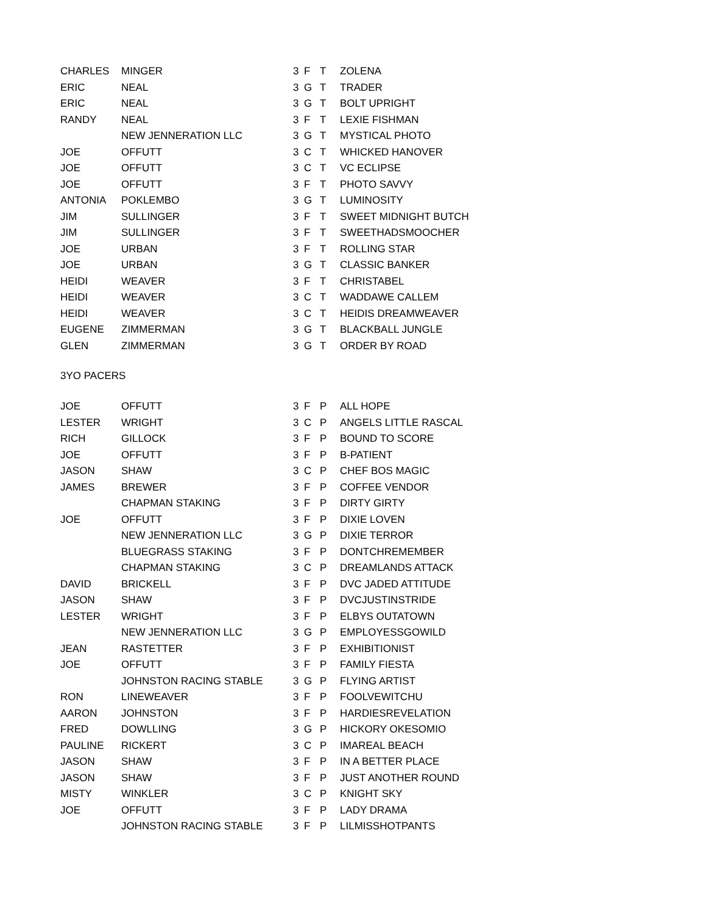| CHARLES | MINGER | 3 | F | T | ZOLENA |
| ERIC | NEAL | 3 | G | T | TRADER |
| ERIC | NEAL | 3 | G | T | BOLT UPRIGHT |
| RANDY | NEAL | 3 | F | T | LEXIE FISHMAN |
| | NEW JENNERATION LLC | 3 | G | T | MYSTICAL PHOTO |
| JOE | OFFUTT | 3 | C | T | WHICKED HANOVER |
| JOE | OFFUTT | 3 | C | T | VC ECLIPSE |
| JOE | OFFUTT | 3 | F | T | PHOTO SAVVY |
| ANTONIA | POKLEMBO | 3 | G | T | LUMINOSITY |
| JIM | SULLINGER | 3 | F | T | SWEET MIDNIGHT BUTCH |
| JIM | SULLINGER | 3 | F | T | SWEETHADSMOOCHER |
| JOE | URBAN | 3 | F | T | ROLLING STAR |
| JOE | URBAN | 3 | G | T | CLASSIC BANKER |
| HEIDI | WEAVER | 3 | F | T | CHRISTABEL |
| HEIDI | WEAVER | 3 | C | T | WADDAWE CALLEM |
| HEIDI | WEAVER | 3 | C | T | HEIDIS DREAMWEAVER |
| EUGENE | ZIMMERMAN | 3 | G | T | BLACKBALL JUNGLE |
| GLEN | ZIMMERMAN | 3 | G | T | ORDER BY ROAD |
3YO PACERS
| JOE | OFFUTT | 3 | F | P | ALL HOPE |
| LESTER | WRIGHT | 3 | C | P | ANGELS LITTLE RASCAL |
| RICH | GILLOCK | 3 | F | P | BOUND TO SCORE |
| JOE | OFFUTT | 3 | F | P | B-PATIENT |
| JASON | SHAW | 3 | C | P | CHEF BOS MAGIC |
| JAMES | BREWER | 3 | F | P | COFFEE VENDOR |
| | CHAPMAN STAKING | 3 | F | P | DIRTY GIRTY |
| JOE | OFFUTT | 3 | F | P | DIXIE LOVEN |
| | NEW JENNERATION LLC | 3 | G | P | DIXIE TERROR |
| | BLUEGRASS STAKING | 3 | F | P | DONTCHREMEMBER |
| | CHAPMAN STAKING | 3 | C | P | DREAMLANDS ATTACK |
| DAVID | BRICKELL | 3 | F | P | DVC JADED ATTITUDE |
| JASON | SHAW | 3 | F | P | DVCJUSTINSTRIDE |
| LESTER | WRIGHT | 3 | F | P | ELBYS OUTATOWN |
| | NEW JENNERATION LLC | 3 | G | P | EMPLOYESSGOWILD |
| JEAN | RASTETTER | 3 | F | P | EXHIBITIONIST |
| JOE | OFFUTT | 3 | F | P | FAMILY FIESTA |
| | JOHNSTON RACING STABLE | 3 | G | P | FLYING ARTIST |
| RON | LINEWEAVER | 3 | F | P | FOOLVEWITCHU |
| AARON | JOHNSTON | 3 | F | P | HARDIESREVELATION |
| FRED | DOWLLING | 3 | G | P | HICKORY OKESOMIO |
| PAULINE | RICKERT | 3 | C | P | IMAREAL BEACH |
| JASON | SHAW | 3 | F | P | IN A BETTER PLACE |
| JASON | SHAW | 3 | F | P | JUST ANOTHER ROUND |
| MISTY | WINKLER | 3 | C | P | KNIGHT SKY |
| JOE | OFFUTT | 3 | F | P | LADY DRAMA |
| | JOHNSTON RACING STABLE | 3 | F | P | LILMISSHOTPANTS |